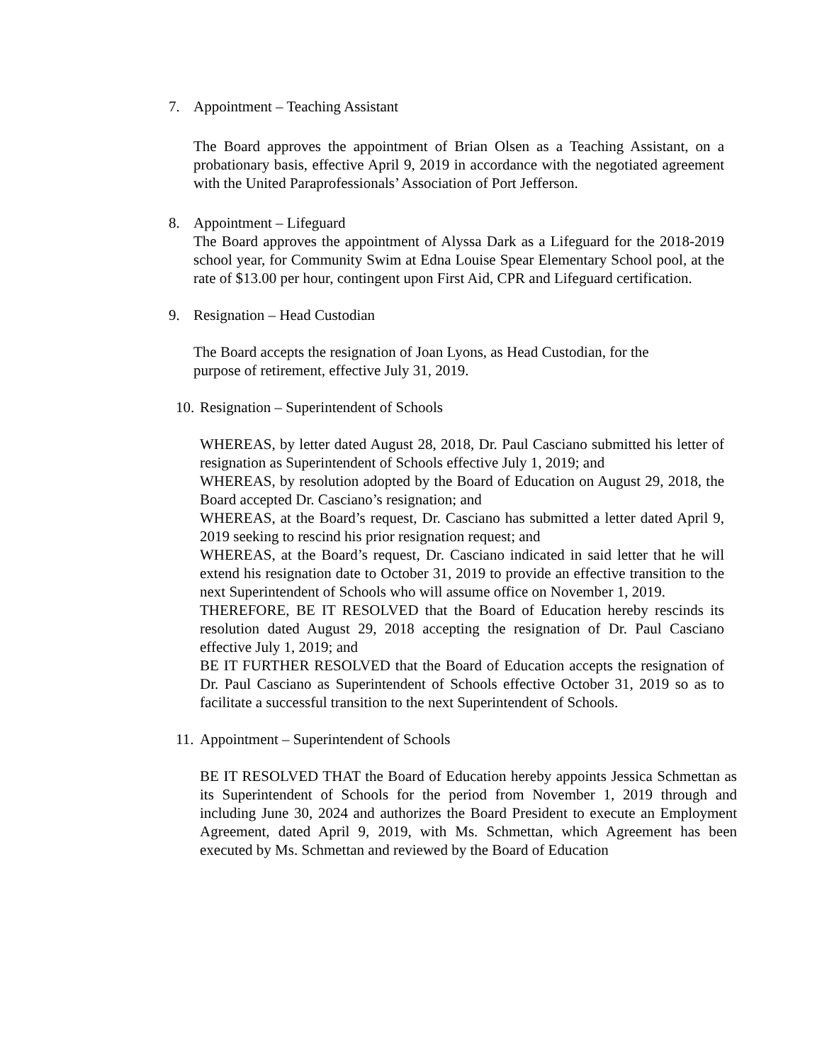7. Appointment – Teaching Assistant
The Board approves the appointment of Brian Olsen as a Teaching Assistant, on a probationary basis, effective April 9, 2019 in accordance with the negotiated agreement with the United Paraprofessionals’ Association of Port Jefferson.
8. Appointment – Lifeguard
The Board approves the appointment of Alyssa Dark as a Lifeguard for the 2018-2019 school year, for Community Swim at Edna Louise Spear Elementary School pool, at the rate of $13.00 per hour, contingent upon First Aid, CPR and Lifeguard certification.
9. Resignation – Head Custodian
The Board accepts the resignation of Joan Lyons, as Head Custodian, for the purpose of retirement, effective July 31, 2019.
10. Resignation – Superintendent of Schools
WHEREAS, by letter dated August 28, 2018, Dr. Paul Casciano submitted his letter of resignation as Superintendent of Schools effective July 1, 2019; and
WHEREAS, by resolution adopted by the Board of Education on August 29, 2018, the Board accepted Dr. Casciano’s resignation; and
WHEREAS, at the Board’s request, Dr. Casciano has submitted a letter dated April 9, 2019 seeking to rescind his prior resignation request; and
WHEREAS, at the Board’s request, Dr. Casciano indicated in said letter that he will extend his resignation date to October 31, 2019 to provide an effective transition to the next Superintendent of Schools who will assume office on November 1, 2019.
THEREFORE, BE IT RESOLVED that the Board of Education hereby rescinds its resolution dated August 29, 2018 accepting the resignation of Dr. Paul Casciano effective July 1, 2019; and
BE IT FURTHER RESOLVED that the Board of Education accepts the resignation of Dr. Paul Casciano as Superintendent of Schools effective October 31, 2019 so as to facilitate a successful transition to the next Superintendent of Schools.
11. Appointment – Superintendent of Schools
BE IT RESOLVED THAT the Board of Education hereby appoints Jessica Schmettan as its Superintendent of Schools for the period from November 1, 2019 through and including June 30, 2024 and authorizes the Board President to execute an Employment Agreement, dated April 9, 2019, with Ms. Schmettan, which Agreement has been executed by Ms. Schmettan and reviewed by the Board of Education